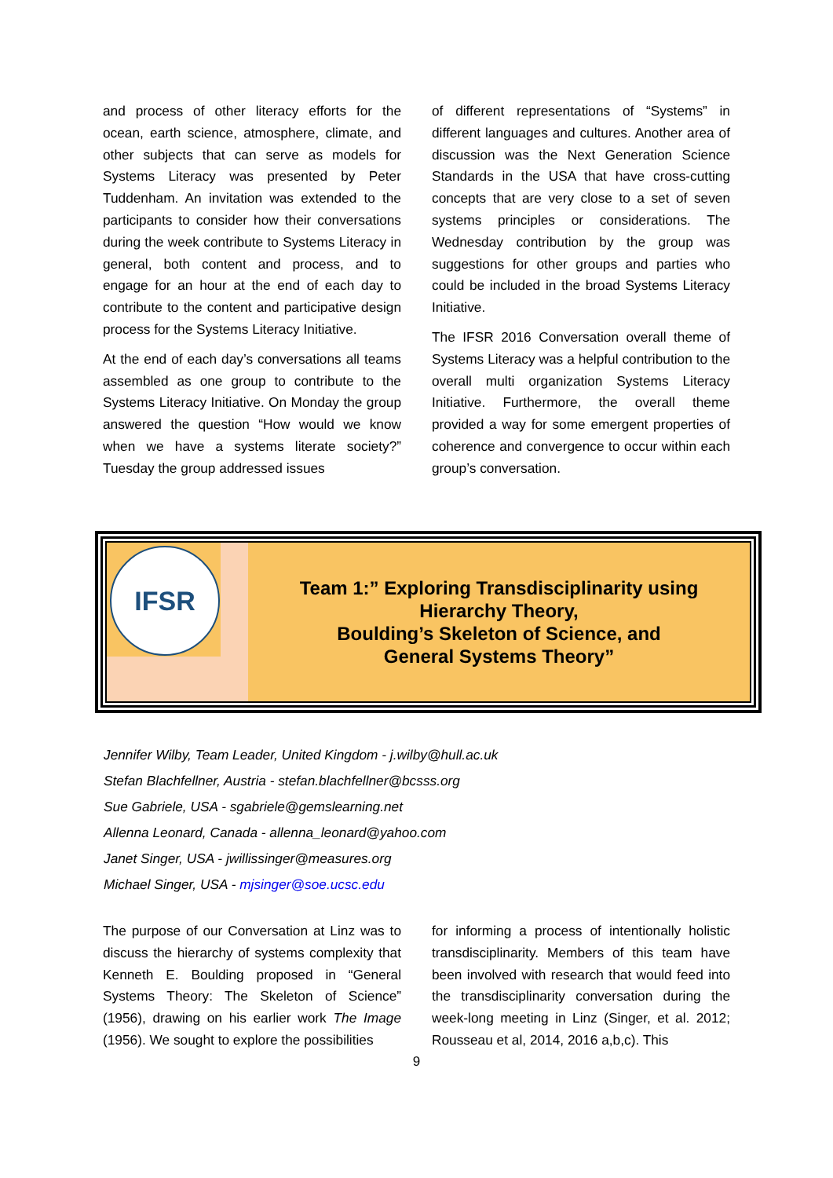and process of other literacy efforts for the ocean, earth science, atmosphere, climate, and other subjects that can serve as models for Systems Literacy was presented by Peter Tuddenham. An invitation was extended to the participants to consider how their conversations during the week contribute to Systems Literacy in general, both content and process, and to engage for an hour at the end of each day to contribute to the content and participative design process for the Systems Literacy Initiative.
At the end of each day’s conversations all teams assembled as one group to contribute to the Systems Literacy Initiative. On Monday the group answered the question “How would we know when we have a systems literate society?” Tuesday the group addressed issues
of different representations of “Systems” in different languages and cultures. Another area of discussion was the Next Generation Science Standards in the USA that have cross-cutting concepts that are very close to a set of seven systems principles or considerations. The Wednesday contribution by the group was suggestions for other groups and parties who could be included in the broad Systems Literacy Initiative.
The IFSR 2016 Conversation overall theme of Systems Literacy was a helpful contribution to the overall multi organization Systems Literacy Initiative. Furthermore, the overall theme provided a way for some emergent properties of coherence and convergence to occur within each group’s conversation.
IFSR
Team 1:” Exploring Transdisciplinarity using
Hierarchy Theory,
Boulding’s Skeleton of Science, and
General Systems Theory”
Jennifer Wilby, Team Leader, United Kingdom - j.wilby@hull.ac.uk
Stefan Blachfellner, Austria - stefan.blachfellner@bcsss.org
Sue Gabriele, USA - sgabriele@gemslearning.net
Allenna Leonard, Canada - allenna_leonard@yahoo.com
Janet Singer, USA - jwillissinger@measures.org
Michael Singer, USA - mjsinger@soe.ucsc.edu
The purpose of our Conversation at Linz was to discuss the hierarchy of systems complexity that Kenneth E. Boulding proposed in “General Systems Theory: The Skeleton of Science” (1956), drawing on his earlier work The Image (1956). We sought to explore the possibilities
for informing a process of intentionally holistic transdisciplinarity. Members of this team have been involved with research that would feed into the transdisciplinarity conversation during the week-long meeting in Linz (Singer, et al. 2012; Rousseau et al, 2014, 2016 a,b,c). This
9